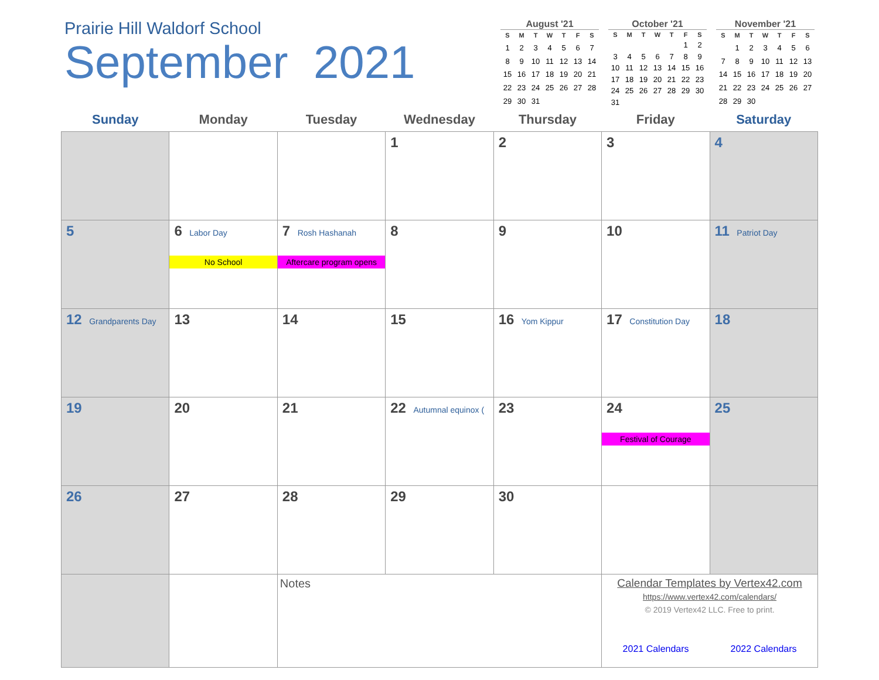Prairie Hill Waldorf School
September 2021
August '21
| S | M | T | W | T | F | S |
| --- | --- | --- | --- | --- | --- | --- |
| 1 | 2 | 3 | 4 | 5 | 6 | 7 |
| 8 | 9 | 10 | 11 | 12 | 13 | 14 |
| 15 | 16 | 17 | 18 | 19 | 20 | 21 |
| 22 | 23 | 24 | 25 | 26 | 27 | 28 |
| 29 | 30 | 31 | | | | |
October '21
| S | M | T | W | T | F | S |
| --- | --- | --- | --- | --- | --- | --- |
| | | | | | 1 | 2 |
| 3 | 4 | 5 | 6 | 7 | 8 | 9 |
| 10 | 11 | 12 | 13 | 14 | 15 | 16 |
| 17 | 18 | 19 | 20 | 21 | 22 | 23 |
| 24 | 25 | 26 | 27 | 28 | 29 | 30 |
| 31 | | | | | | |
November '21
| S | M | T | W | T | F | S |
| --- | --- | --- | --- | --- | --- | --- |
| | 1 | 2 | 3 | 4 | 5 | 6 |
| 7 | 8 | 9 | 10 | 11 | 12 | 13 |
| 14 | 15 | 16 | 17 | 18 | 19 | 20 |
| 21 | 22 | 23 | 24 | 25 | 26 | 27 |
| 28 | 29 | 30 | | | | |
| Sunday | Monday | Tuesday | Wednesday | Thursday | Friday | Saturday |
| --- | --- | --- | --- | --- | --- | --- |
| | | | 1 | 2 | 3 | 4 |
| 5 | 6 Labor Day No School | 7 Rosh Hashanah Aftercare program opens | 8 | 9 | 10 | 11 Patriot Day |
| 12 Grandparents Day | 13 | 14 | 15 | 16 Yom Kippur | 17 Constitution Day | 18 |
| 19 | 20 | 21 | 22 Autumnal equinox ( | 23 | 24 Festival of Courage | 25 |
| 26 | 27 | 28 | 29 | 30 | | |
| | | Notes | | | Calendar Templates by Vertex42.com https://www.vertex42.com/calendars/ © 2019 Vertex42 LLC. Free to print. 2021 Calendars 2022 Calendars | |